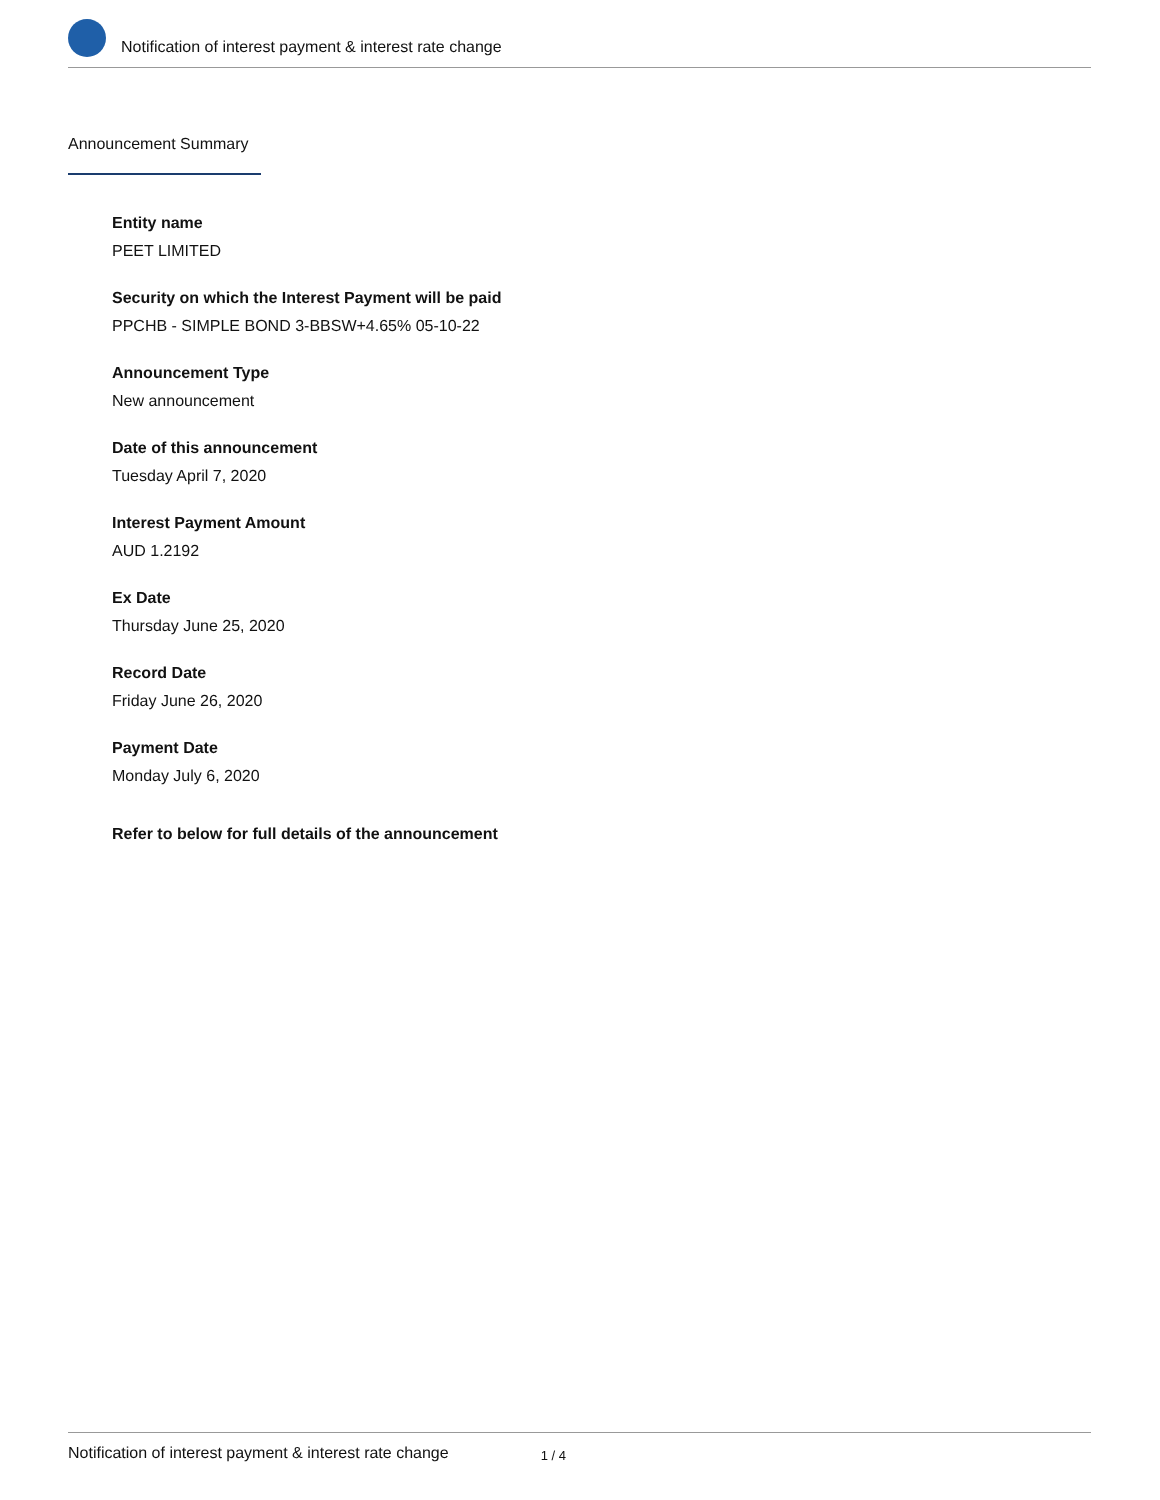Notification of interest payment & interest rate change
Announcement Summary
Entity name
PEET LIMITED
Security on which the Interest Payment will be paid
PPCHB - SIMPLE BOND 3-BBSW+4.65% 05-10-22
Announcement Type
New announcement
Date of this announcement
Tuesday April 7, 2020
Interest Payment Amount
AUD 1.2192
Ex Date
Thursday June 25, 2020
Record Date
Friday June 26, 2020
Payment Date
Monday July 6, 2020
Refer to below for full details of the announcement
Notification of interest payment & interest rate change 1 / 4